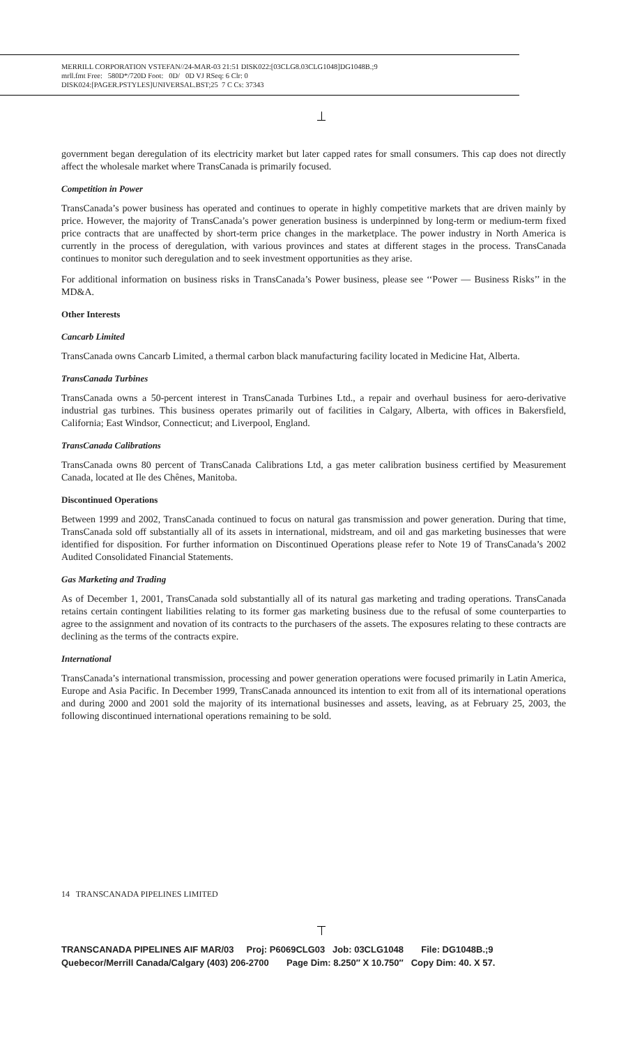MERRILL CORPORATION VSTEFAN//24-MAR-03 21:51 DISK022:[03CLG8.03CLG1048]DG1048B.;9
mrll.fmt Free: 580D*/720D Foot: 0D/ 0D VJ RSeq: 6 Clr: 0
DISK024:[PAGER.PSTYLES]UNIVERSAL.BST;25 7 C Cs: 37343
government began deregulation of its electricity market but later capped rates for small consumers. This cap does not directly affect the wholesale market where TransCanada is primarily focused.
Competition in Power
TransCanada’s power business has operated and continues to operate in highly competitive markets that are driven mainly by price. However, the majority of TransCanada’s power generation business is underpinned by long-term or medium-term fixed price contracts that are unaffected by short-term price changes in the marketplace. The power industry in North America is currently in the process of deregulation, with various provinces and states at different stages in the process. TransCanada continues to monitor such deregulation and to seek investment opportunities as they arise.
For additional information on business risks in TransCanada’s Power business, please see ‘‘Power — Business Risks’’ in the MD&A.
Other Interests
Cancarb Limited
TransCanada owns Cancarb Limited, a thermal carbon black manufacturing facility located in Medicine Hat, Alberta.
TransCanada Turbines
TransCanada owns a 50-percent interest in TransCanada Turbines Ltd., a repair and overhaul business for aero-derivative industrial gas turbines. This business operates primarily out of facilities in Calgary, Alberta, with offices in Bakersfield, California; East Windsor, Connecticut; and Liverpool, England.
TransCanada Calibrations
TransCanada owns 80 percent of TransCanada Calibrations Ltd, a gas meter calibration business certified by Measurement Canada, located at Ile des Chênes, Manitoba.
Discontinued Operations
Between 1999 and 2002, TransCanada continued to focus on natural gas transmission and power generation. During that time, TransCanada sold off substantially all of its assets in international, midstream, and oil and gas marketing businesses that were identified for disposition. For further information on Discontinued Operations please refer to Note 19 of TransCanada’s 2002 Audited Consolidated Financial Statements.
Gas Marketing and Trading
As of December 1, 2001, TransCanada sold substantially all of its natural gas marketing and trading operations. TransCanada retains certain contingent liabilities relating to its former gas marketing business due to the refusal of some counterparties to agree to the assignment and novation of its contracts to the purchasers of the assets. The exposures relating to these contracts are declining as the terms of the contracts expire.
International
TransCanada’s international transmission, processing and power generation operations were focused primarily in Latin America, Europe and Asia Pacific. In December 1999, TransCanada announced its intention to exit from all of its international operations and during 2000 and 2001 sold the majority of its international businesses and assets, leaving, as at February 25, 2003, the following discontinued international operations remaining to be sold.
14 TRANSCANADA PIPELINES LIMITED
TRANSCANADA PIPELINES AIF MAR/03 Proj: P6069CLG03 Job: 03CLG1048 File: DG1048B.;9 Quebecor/Merrill Canada/Calgary (403) 206-2700 Page Dim: 8.250″ X 10.750″ Copy Dim: 40. X 57.